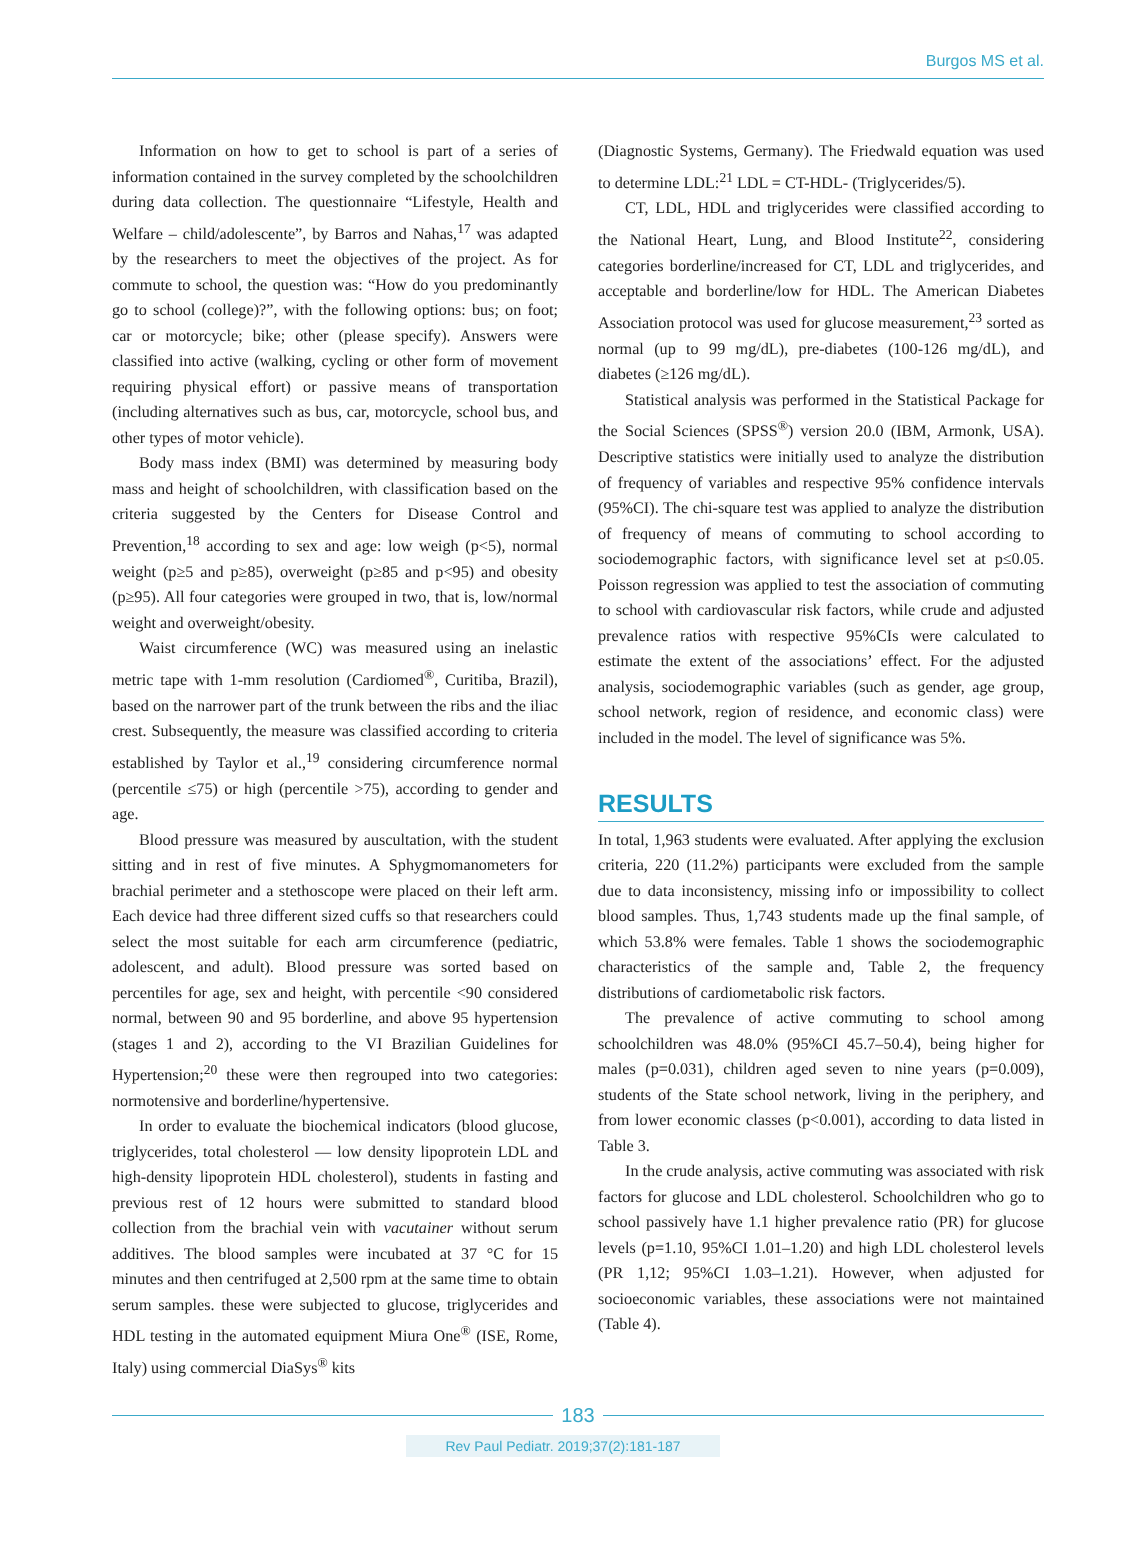Burgos MS et al.
Information on how to get to school is part of a series of information contained in the survey completed by the schoolchildren during data collection. The questionnaire “Lifestyle, Health and Welfare – child/adolescente”, by Barros and Nahas,<sup>17</sup> was adapted by the researchers to meet the objectives of the project. As for commute to school, the question was: “How do you predominantly go to school (college)?”, with the following options: bus; on foot; car or motorcycle; bike; other (please specify). Answers were classified into active (walking, cycling or other form of movement requiring physical effort) or passive means of transportation (including alternatives such as bus, car, motorcycle, school bus, and other types of motor vehicle).
Body mass index (BMI) was determined by measuring body mass and height of schoolchildren, with classification based on the criteria suggested by the Centers for Disease Control and Prevention,<sup>18</sup> according to sex and age: low weigh (p<5), normal weight (p≥5 and p≥85), overweight (p≥85 and p<95) and obesity (p≥95). All four categories were grouped in two, that is, low/normal weight and overweight/obesity.
Waist circumference (WC) was measured using an inelastic metric tape with 1-mm resolution (Cardiomed<sup>®</sup>, Curitiba, Brazil), based on the narrower part of the trunk between the ribs and the iliac crest. Subsequently, the measure was classified according to criteria established by Taylor et al.,<sup>19</sup> considering circumference normal (percentile ≤75) or high (percentile >75), according to gender and age.
Blood pressure was measured by auscultation, with the student sitting and in rest of five minutes. A Sphygmomanometers for brachial perimeter and a stethoscope were placed on their left arm. Each device had three different sized cuffs so that researchers could select the most suitable for each arm circumference (pediatric, adolescent, and adult). Blood pressure was sorted based on percentiles for age, sex and height, with percentile <90 considered normal, between 90 and 95 borderline, and above 95 hypertension (stages 1 and 2), according to the VI Brazilian Guidelines for Hypertension;<sup>20</sup> these were then regrouped into two categories: normotensive and borderline/hypertensive.
In order to evaluate the biochemical indicators (blood glucose, triglycerides, total cholesterol — low density lipoprotein LDL and high-density lipoprotein HDL cholesterol), students in fasting and previous rest of 12 hours were submitted to standard blood collection from the brachial vein with vacutainer without serum additives. The blood samples were incubated at 37 °C for 15 minutes and then centrifuged at 2,500 rpm at the same time to obtain serum samples. these were subjected to glucose, triglycerides and HDL testing in the automated equipment Miura One<sup>®</sup> (ISE, Rome, Italy) using commercial DiaSys<sup>®</sup> kits
(Diagnostic Systems, Germany). The Friedwald equation was used to determine LDL:<sup>21</sup> LDL = CT-HDL- (Triglycerides/5).
CT, LDL, HDL and triglycerides were classified according to the National Heart, Lung, and Blood Institute<sup>22</sup>, considering categories borderline/increased for CT, LDL and triglycerides, and acceptable and borderline/low for HDL. The American Diabetes Association protocol was used for glucose measurement,<sup>23</sup> sorted as normal (up to 99 mg/dL), pre-diabetes (100-126 mg/dL), and diabetes (≥126 mg/dL).
Statistical analysis was performed in the Statistical Package for the Social Sciences (SPSS<sup>®</sup>) version 20.0 (IBM, Armonk, USA). Descriptive statistics were initially used to analyze the distribution of frequency of variables and respective 95% confidence intervals (95%CI). The chi-square test was applied to analyze the distribution of frequency of means of commuting to school according to sociodemographic factors, with significance level set at p≤0.05. Poisson regression was applied to test the association of commuting to school with cardiovascular risk factors, while crude and adjusted prevalence ratios with respective 95%CIs were calculated to estimate the extent of the associations’ effect. For the adjusted analysis, sociodemographic variables (such as gender, age group, school network, region of residence, and economic class) were included in the model. The level of significance was 5%.
RESULTS
In total, 1,963 students were evaluated. After applying the exclusion criteria, 220 (11.2%) participants were excluded from the sample due to data inconsistency, missing info or impossibility to collect blood samples. Thus, 1,743 students made up the final sample, of which 53.8% were females. Table 1 shows the sociodemographic characteristics of the sample and, Table 2, the frequency distributions of cardiometabolic risk factors.
The prevalence of active commuting to school among schoolchildren was 48.0% (95%CI 45.7–50.4), being higher for males (p=0.031), children aged seven to nine years (p=0.009), students of the State school network, living in the periphery, and from lower economic classes (p<0.001), according to data listed in Table 3.
In the crude analysis, active commuting was associated with risk factors for glucose and LDL cholesterol. Schoolchildren who go to school passively have 1.1 higher prevalence ratio (PR) for glucose levels (p=1.10, 95%CI 1.01–1.20) and high LDL cholesterol levels (PR 1,12; 95%CI 1.03–1.21). However, when adjusted for socioeconomic variables, these associations were not maintained (Table 4).
183
Rev Paul Pediatr. 2019;37(2):181-187